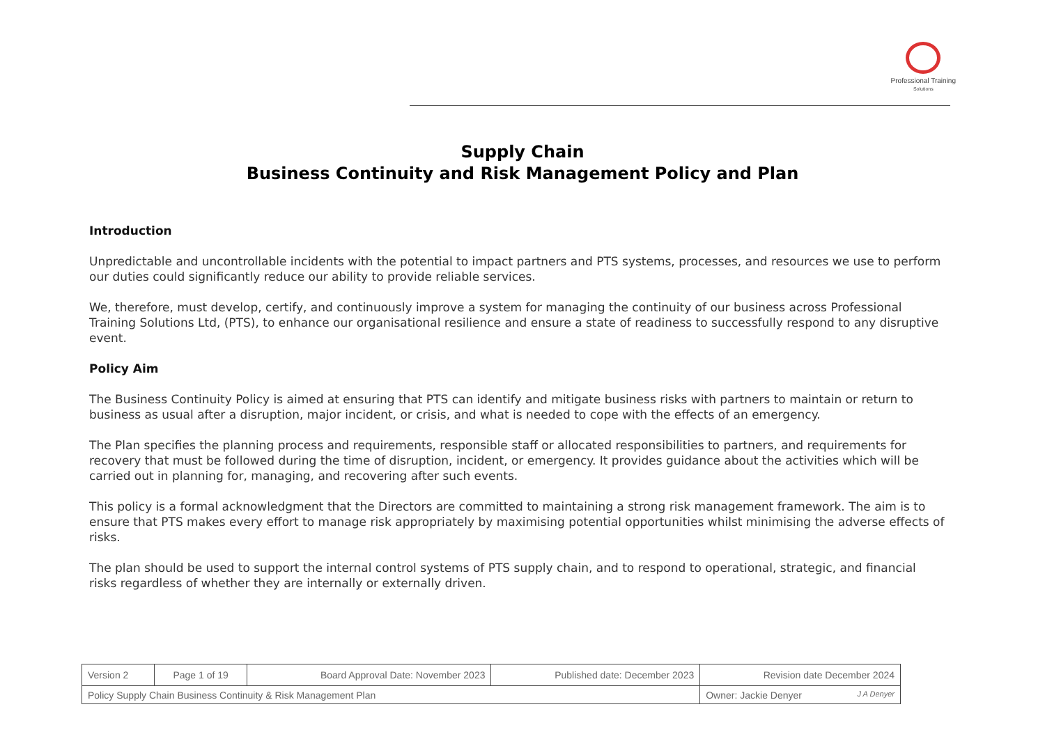Professional Training
Solutions
Supply Chain
Business Continuity and Risk Management Policy and Plan
Introduction
Unpredictable and uncontrollable incidents with the potential to impact partners and PTS systems, processes, and resources we use to perform our duties could significantly reduce our ability to provide reliable services.
We, therefore, must develop, certify, and continuously improve a system for managing the continuity of our business across Professional Training Solutions Ltd, (PTS), to enhance our organisational resilience and ensure a state of readiness to successfully respond to any disruptive event.
Policy Aim
The Business Continuity Policy is aimed at ensuring that PTS can identify and mitigate business risks with partners to maintain or return to business as usual after a disruption, major incident, or crisis, and what is needed to cope with the effects of an emergency.
The Plan specifies the planning process and requirements, responsible staff or allocated responsibilities to partners, and requirements for recovery that must be followed during the time of disruption, incident, or emergency. It provides guidance about the activities which will be carried out in planning for, managing, and recovering after such events.
This policy is a formal acknowledgment that the Directors are committed to maintaining a strong risk management framework. The aim is to ensure that PTS makes every effort to manage risk appropriately by maximising potential opportunities whilst minimising the adverse effects of risks.
The plan should be used to support the internal control systems of PTS supply chain, and to respond to operational, strategic, and financial risks regardless of whether they are internally or externally driven.
| Version 2 | Page 1 of 19 | Board Approval Date: November 2023 | Published date: December 2023 | Revision date December 2024 |
| Policy Supply Chain Business Continuity & Risk Management Plan | | | | Owner: Jackie Denyer J A Denyer |